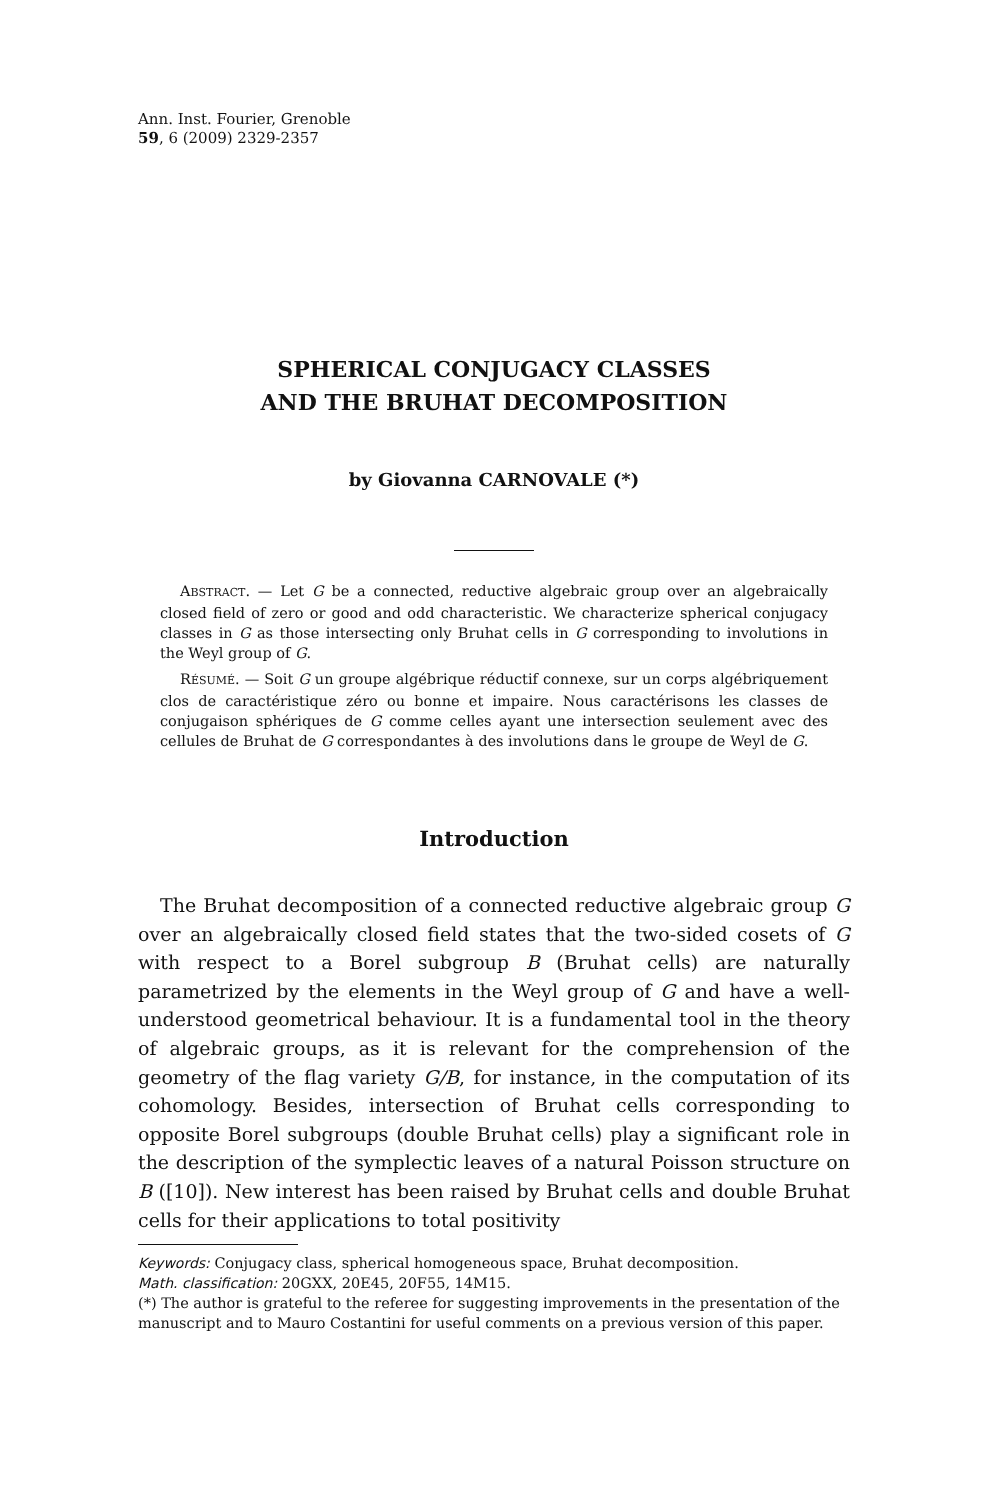Ann. Inst. Fourier, Grenoble
59, 6 (2009) 2329-2357
SPHERICAL CONJUGACY CLASSES
AND THE BRUHAT DECOMPOSITION
by Giovanna CARNOVALE (*)
ABSTRACT. — Let G be a connected, reductive algebraic group over an algebraically closed field of zero or good and odd characteristic. We characterize spherical conjugacy classes in G as those intersecting only Bruhat cells in G corresponding to involutions in the Weyl group of G.
RÉSUMÉ. — Soit G un groupe algébrique réductif connexe, sur un corps algébriquement clos de caractéristique zéro ou bonne et impaire. Nous caractérisons les classes de conjugaison sphériques de G comme celles ayant une intersection seulement avec des cellules de Bruhat de G correspondantes à des involutions dans le groupe de Weyl de G.
Introduction
The Bruhat decomposition of a connected reductive algebraic group G over an algebraically closed field states that the two-sided cosets of G with respect to a Borel subgroup B (Bruhat cells) are naturally parametrized by the elements in the Weyl group of G and have a well-understood geometrical behaviour. It is a fundamental tool in the theory of algebraic groups, as it is relevant for the comprehension of the geometry of the flag variety G/B, for instance, in the computation of its cohomology. Besides, intersection of Bruhat cells corresponding to opposite Borel subgroups (double Bruhat cells) play a significant role in the description of the symplectic leaves of a natural Poisson structure on B ([10]). New interest has been raised by Bruhat cells and double Bruhat cells for their applications to total positivity
Keywords: Conjugacy class, spherical homogeneous space, Bruhat decomposition.
Math. classification: 20GXX, 20E45, 20F55, 14M15.
(*) The author is grateful to the referee for suggesting improvements in the presentation of the manuscript and to Mauro Costantini for useful comments on a previous version of this paper.